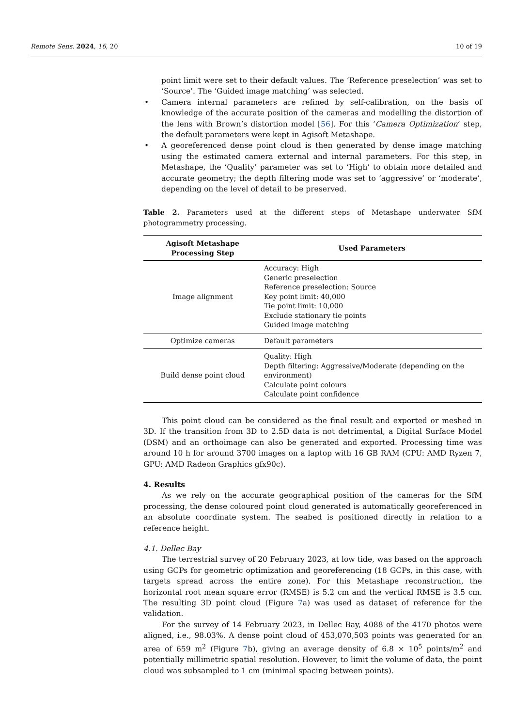Remote Sens. 2024, 16, 20 10 of 19
point limit were set to their default values. The ‘Reference preselection’ was set to ‘Source’. The ‘Guided image matching’ was selected.
• Camera internal parameters are refined by self-calibration, on the basis of knowledge of the accurate position of the cameras and modelling the distortion of the lens with Brown’s distortion model [56]. For this ‘Camera Optimization’ step, the default parameters were kept in Agisoft Metashape.
• A georeferenced dense point cloud is then generated by dense image matching using the estimated camera external and internal parameters. For this step, in Metashape, the ‘Quality’ parameter was set to ‘High’ to obtain more detailed and accurate geometry; the depth filtering mode was set to ‘aggressive’ or ‘moderate’, depending on the level of detail to be preserved.
Table 2. Parameters used at the different steps of Metashape underwater SfM photogrammetry processing.
| Agisoft Metashape Processing Step | Used Parameters |
| --- | --- |
| Image alignment | Accuracy: High Generic preselection Reference preselection: Source Key point limit: 40,000 Tie point limit: 10,000 Exclude stationary tie points Guided image matching |
| Optimize cameras | Default parameters |
| Build dense point cloud | Quality: High Depth filtering: Aggressive/Moderate (depending on the environment) Calculate point colours Calculate point confidence |
This point cloud can be considered as the final result and exported or meshed in 3D. If the transition from 3D to 2.5D data is not detrimental, a Digital Surface Model (DSM) and an orthoimage can also be generated and exported. Processing time was around 10 h for around 3700 images on a laptop with 16 GB RAM (CPU: AMD Ryzen 7, GPU: AMD Radeon Graphics gfx90c).
4. Results
As we rely on the accurate geographical position of the cameras for the SfM processing, the dense coloured point cloud generated is automatically georeferenced in an absolute coordinate system. The seabed is positioned directly in relation to a reference height.
4.1. Dellec Bay
The terrestrial survey of 20 February 2023, at low tide, was based on the approach using GCPs for geometric optimization and georeferencing (18 GCPs, in this case, with targets spread across the entire zone). For this Metashape reconstruction, the horizontal root mean square error (RMSE) is 5.2 cm and the vertical RMSE is 3.5 cm. The resulting 3D point cloud (Figure 7a) was used as dataset of reference for the validation.
For the survey of 14 February 2023, in Dellec Bay, 4088 of the 4170 photos were aligned, i.e., 98.03%. A dense point cloud of 453,070,503 points was generated for an area of 659 m<sup>2</sup> (Figure 7b), giving an average density of 6.8 × 10<sup>5</sup> points/m<sup>2</sup> and potentially millimetric spatial resolution. However, to limit the volume of data, the point cloud was subsampled to 1 cm (minimal spacing between points).